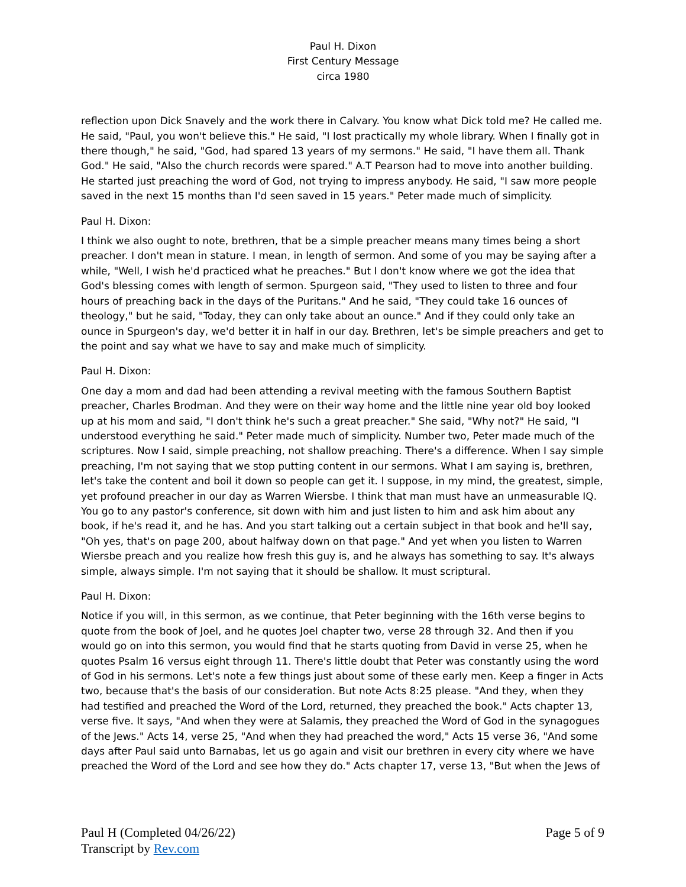Paul H. Dixon
First Century Message
circa 1980
reflection upon Dick Snavely and the work there in Calvary. You know what Dick told me? He called me. He said, "Paul, you won't believe this." He said, "I lost practically my whole library. When I finally got in there though," he said, "God, had spared 13 years of my sermons." He said, "I have them all. Thank God." He said, "Also the church records were spared." A.T Pearson had to move into another building. He started just preaching the word of God, not trying to impress anybody. He said, "I saw more people saved in the next 15 months than I'd seen saved in 15 years." Peter made much of simplicity.
Paul H. Dixon:
I think we also ought to note, brethren, that be a simple preacher means many times being a short preacher. I don't mean in stature. I mean, in length of sermon. And some of you may be saying after a while, "Well, I wish he'd practiced what he preaches." But I don't know where we got the idea that God's blessing comes with length of sermon. Spurgeon said, "They used to listen to three and four hours of preaching back in the days of the Puritans." And he said, "They could take 16 ounces of theology," but he said, "Today, they can only take about an ounce." And if they could only take an ounce in Spurgeon's day, we'd better it in half in our day. Brethren, let's be simple preachers and get to the point and say what we have to say and make much of simplicity.
Paul H. Dixon:
One day a mom and dad had been attending a revival meeting with the famous Southern Baptist preacher, Charles Brodman. And they were on their way home and the little nine year old boy looked up at his mom and said, "I don't think he's such a great preacher." She said, "Why not?" He said, "I understood everything he said." Peter made much of simplicity. Number two, Peter made much of the scriptures. Now I said, simple preaching, not shallow preaching. There's a difference. When I say simple preaching, I'm not saying that we stop putting content in our sermons. What I am saying is, brethren, let's take the content and boil it down so people can get it. I suppose, in my mind, the greatest, simple, yet profound preacher in our day as Warren Wiersbe. I think that man must have an unmeasurable IQ. You go to any pastor's conference, sit down with him and just listen to him and ask him about any book, if he's read it, and he has. And you start talking out a certain subject in that book and he'll say, "Oh yes, that's on page 200, about halfway down on that page." And yet when you listen to Warren Wiersbe preach and you realize how fresh this guy is, and he always has something to say. It's always simple, always simple. I'm not saying that it should be shallow. It must scriptural.
Paul H. Dixon:
Notice if you will, in this sermon, as we continue, that Peter beginning with the 16th verse begins to quote from the book of Joel, and he quotes Joel chapter two, verse 28 through 32. And then if you would go on into this sermon, you would find that he starts quoting from David in verse 25, when he quotes Psalm 16 versus eight through 11. There's little doubt that Peter was constantly using the word of God in his sermons. Let's note a few things just about some of these early men. Keep a finger in Acts two, because that's the basis of our consideration. But note Acts 8:25 please. "And they, when they had testified and preached the Word of the Lord, returned, they preached the book." Acts chapter 13, verse five. It says, "And when they were at Salamis, they preached the Word of God in the synagogues of the Jews." Acts 14, verse 25, "And when they had preached the word," Acts 15 verse 36, "And some days after Paul said unto Barnabas, let us go again and visit our brethren in every city where we have preached the Word of the Lord and see how they do." Acts chapter 17, verse 13, "But when the Jews of
Paul H (Completed 04/26/22)
Transcript by Rev.com
Page 5 of 9